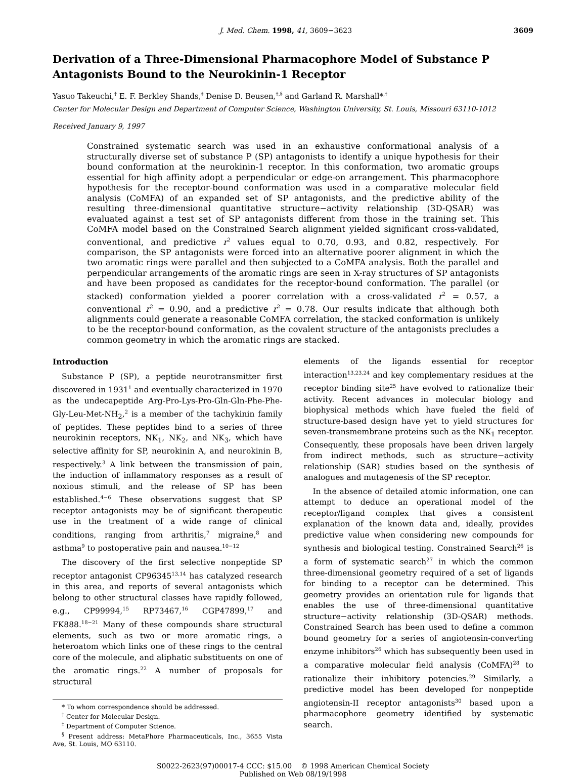J. Med. Chem. 1998, 41, 3609−3623 3609
Derivation of a Three-Dimensional Pharmacophore Model of Substance P Antagonists Bound to the Neurokinin-1 Receptor
Yasuo Takeuchi,<sup>†</sup> E. F. Berkley Shands,<sup>‡</sup> Denise D. Beusen,<sup>†,§</sup> and Garland R. Marshall*<sup>,†</sup>
Center for Molecular Design and Department of Computer Science, Washington University, St. Louis, Missouri 63110-1012
Received January 9, 1997
Constrained systematic search was used in an exhaustive conformational analysis of a structurally diverse set of substance P (SP) antagonists to identify a unique hypothesis for their bound conformation at the neurokinin-1 receptor. In this conformation, two aromatic groups essential for high affinity adopt a perpendicular or edge-on arrangement. This pharmacophore hypothesis for the receptor-bound conformation was used in a comparative molecular field analysis (CoMFA) of an expanded set of SP antagonists, and the predictive ability of the resulting three-dimensional quantitative structure−activity relationship (3D-QSAR) was evaluated against a test set of SP antagonists different from those in the training set. This CoMFA model based on the Constrained Search alignment yielded significant cross-validated, conventional, and predictive r<sup>2</sup> values equal to 0.70, 0.93, and 0.82, respectively. For comparison, the SP antagonists were forced into an alternative poorer alignment in which the two aromatic rings were parallel and then subjected to a CoMFA analysis. Both the parallel and perpendicular arrangements of the aromatic rings are seen in X-ray structures of SP antagonists and have been proposed as candidates for the receptor-bound conformation. The parallel (or stacked) conformation yielded a poorer correlation with a cross-validated r<sup>2</sup> = 0.57, a conventional r<sup>2</sup> = 0.90, and a predictive r<sup>2</sup> = 0.78. Our results indicate that although both alignments could generate a reasonable CoMFA correlation, the stacked conformation is unlikely to be the receptor-bound conformation, as the covalent structure of the antagonists precludes a common geometry in which the aromatic rings are stacked.
Introduction
Substance P (SP), a peptide neurotransmitter first discovered in 1931<sup>1</sup> and eventually characterized in 1970 as the undecapeptide Arg-Pro-Lys-Pro-Gln-Gln-Phe-Phe-Gly-Leu-Met-NH<sub>2</sub>,<sup>2</sup> is a member of the tachykinin family of peptides. These peptides bind to a series of three neurokinin receptors, NK<sub>1</sub>, NK<sub>2</sub>, and NK<sub>3</sub>, which have selective affinity for SP, neurokinin A, and neurokinin B, respectively.<sup>3</sup> A link between the transmission of pain, the induction of inflammatory responses as a result of noxious stimuli, and the release of SP has been established.<sup>4−6</sup> These observations suggest that SP receptor antagonists may be of significant therapeutic use in the treatment of a wide range of clinical conditions, ranging from arthritis,<sup>7</sup> migraine,<sup>8</sup> and asthma<sup>9</sup> to postoperative pain and nausea.<sup>10−12</sup>
The discovery of the first selective nonpeptide SP receptor antagonist CP96345<sup>13,14</sup> has catalyzed research in this area, and reports of several antagonists which belong to other structural classes have rapidly followed, e.g., CP99994,<sup>15</sup> RP73467,<sup>16</sup> CGP47899,<sup>17</sup> and FK888.<sup>18−21</sup> Many of these compounds share structural elements, such as two or more aromatic rings, a heteroatom which links one of these rings to the central core of the molecule, and aliphatic substituents on one of the aromatic rings.<sup>22</sup> A number of proposals for structural
* To whom correspondence should be addressed.
<sup>†</sup> Center for Molecular Design.
<sup>‡</sup> Department of Computer Science.
<sup>§</sup> Present address: MetaPhore Pharmaceuticals, Inc., 3655 Vista Ave, St. Louis, MO 63110.
elements of the ligands essential for receptor interaction<sup>13,23,24</sup> and key complementary residues at the receptor binding site<sup>25</sup> have evolved to rationalize their activity. Recent advances in molecular biology and biophysical methods which have fueled the field of structure-based design have yet to yield structures for seven-transmembrane proteins such as the NK<sub>1</sub> receptor. Consequently, these proposals have been driven largely from indirect methods, such as structure−activity relationship (SAR) studies based on the synthesis of analogues and mutagenesis of the SP receptor.
In the absence of detailed atomic information, one can attempt to deduce an operational model of the receptor/ligand complex that gives a consistent explanation of the known data and, ideally, provides predictive value when considering new compounds for synthesis and biological testing. Constrained Search<sup>26</sup> is a form of systematic search<sup>27</sup> in which the common three-dimensional geometry required of a set of ligands for binding to a receptor can be determined. This geometry provides an orientation rule for ligands that enables the use of three-dimensional quantitative structure−activity relationship (3D-QSAR) methods. Constrained Search has been used to define a common bound geometry for a series of angiotensin-converting enzyme inhibitors<sup>26</sup> which has subsequently been used in a comparative molecular field analysis (CoMFA)<sup>28</sup> to rationalize their inhibitory potencies.<sup>29</sup> Similarly, a predictive model has been developed for nonpeptide angiotensin-II receptor antagonists<sup>30</sup> based upon a pharmacophore geometry identified by systematic search.
S0022-2623(97)00017-4 CCC: $15.00 © 1998 American Chemical Society
Published on Web 08/19/1998